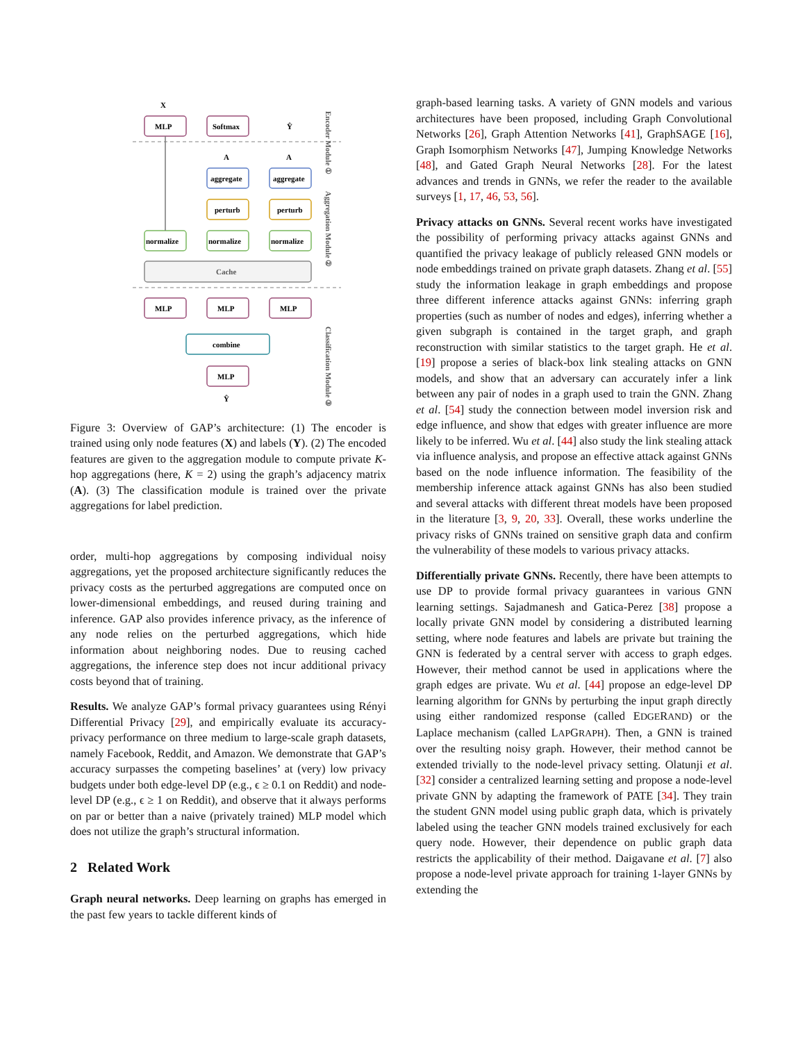X
MLP
Softmax
Ŷ
A
A
aggregate
aggregate
perturb
perturb
normalize
normalize
normalize
Cache
MLP
MLP
MLP
combine
MLP
Ŷ
Encoder Module ①
Aggregation Module ②
Classification Module ③
Figure 3: Overview of GAP’s architecture: (1) The encoder is trained using only node features (X) and labels (Y). (2) The encoded features are given to the aggregation module to compute private K-hop aggregations (here, K = 2) using the graph’s adjacency matrix (A). (3) The classification module is trained over the private aggregations for label prediction.
order, multi-hop aggregations by composing individual noisy aggregations, yet the proposed architecture significantly reduces the privacy costs as the perturbed aggregations are computed once on lower-dimensional embeddings, and reused during training and inference. GAP also provides inference privacy, as the inference of any node relies on the perturbed aggregations, which hide information about neighboring nodes. Due to reusing cached aggregations, the inference step does not incur additional privacy costs beyond that of training.
Results. We analyze GAP’s formal privacy guarantees using Rényi Differential Privacy [29], and empirically evaluate its accuracy-privacy performance on three medium to large-scale graph datasets, namely Facebook, Reddit, and Amazon. We demonstrate that GAP’s accuracy surpasses the competing baselines’ at (very) low privacy budgets under both edge-level DP (e.g., ϵ ≥ 0.1 on Reddit) and node-level DP (e.g., ϵ ≥ 1 on Reddit), and observe that it always performs on par or better than a naive (privately trained) MLP model which does not utilize the graph’s structural information.
2 Related Work
Graph neural networks. Deep learning on graphs has emerged in the past few years to tackle different kinds of
graph-based learning tasks. A variety of GNN models and various architectures have been proposed, including Graph Convolutional Networks [26], Graph Attention Networks [41], GraphSAGE [16], Graph Isomorphism Networks [47], Jumping Knowledge Networks [48], and Gated Graph Neural Networks [28]. For the latest advances and trends in GNNs, we refer the reader to the available surveys [1, 17, 46, 53, 56].
Privacy attacks on GNNs. Several recent works have investigated the possibility of performing privacy attacks against GNNs and quantified the privacy leakage of publicly released GNN models or node embeddings trained on private graph datasets. Zhang et al. [55] study the information leakage in graph embeddings and propose three different inference attacks against GNNs: inferring graph properties (such as number of nodes and edges), inferring whether a given subgraph is contained in the target graph, and graph reconstruction with similar statistics to the target graph. He et al. [19] propose a series of black-box link stealing attacks on GNN models, and show that an adversary can accurately infer a link between any pair of nodes in a graph used to train the GNN. Zhang et al. [54] study the connection between model inversion risk and edge influence, and show that edges with greater influence are more likely to be inferred. Wu et al. [44] also study the link stealing attack via influence analysis, and propose an effective attack against GNNs based on the node influence information. The feasibility of the membership inference attack against GNNs has also been studied and several attacks with different threat models have been proposed in the literature [3, 9, 20, 33]. Overall, these works underline the privacy risks of GNNs trained on sensitive graph data and confirm the vulnerability of these models to various privacy attacks.
Differentially private GNNs. Recently, there have been attempts to use DP to provide formal privacy guarantees in various GNN learning settings. Sajadmanesh and Gatica-Perez [38] propose a locally private GNN model by considering a distributed learning setting, where node features and labels are private but training the GNN is federated by a central server with access to graph edges. However, their method cannot be used in applications where the graph edges are private. Wu et al. [44] propose an edge-level DP learning algorithm for GNNs by perturbing the input graph directly using either randomized response (called EDGERAND) or the Laplace mechanism (called LAPGRAPH). Then, a GNN is trained over the resulting noisy graph. However, their method cannot be extended trivially to the node-level privacy setting. Olatunji et al. [32] consider a centralized learning setting and propose a node-level private GNN by adapting the framework of PATE [34]. They train the student GNN model using public graph data, which is privately labeled using the teacher GNN models trained exclusively for each query node. However, their dependence on public graph data restricts the applicability of their method. Daigavane et al. [7] also propose a node-level private approach for training 1-layer GNNs by extending the